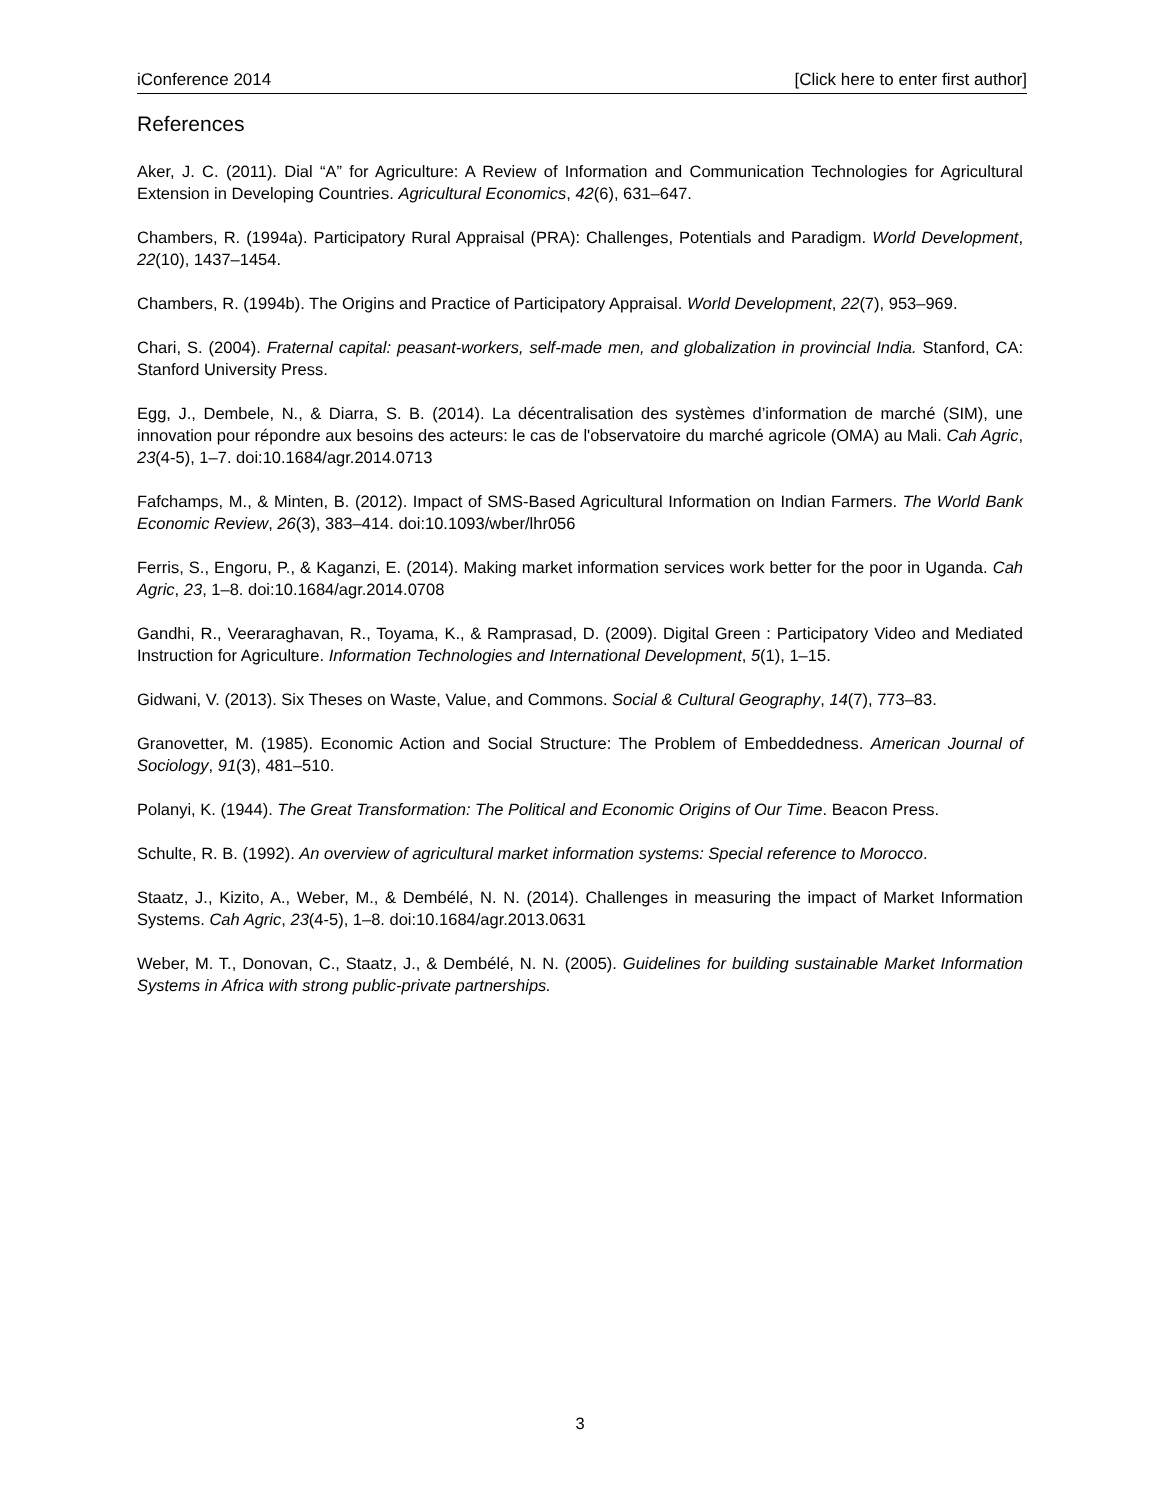iConference 2014 [Click here to enter first author]
References
Aker, J. C. (2011). Dial “A” for Agriculture: A Review of Information and Communication Technologies for Agricultural Extension in Developing Countries. Agricultural Economics, 42(6), 631–647.
Chambers, R. (1994a). Participatory Rural Appraisal (PRA): Challenges, Potentials and Paradigm. World Development, 22(10), 1437–1454.
Chambers, R. (1994b). The Origins and Practice of Participatory Appraisal. World Development, 22(7), 953–969.
Chari, S. (2004). Fraternal capital: peasant-workers, self-made men, and globalization in provincial India. Stanford, CA: Stanford University Press.
Egg, J., Dembele, N., & Diarra, S. B. (2014). La décentralisation des systèmes d’information de marché (SIM), une innovation pour répondre aux besoins des acteurs: le cas de l'observatoire du marché agricole (OMA) au Mali. Cah Agric, 23(4-5), 1–7. doi:10.1684/agr.2014.0713
Fafchamps, M., & Minten, B. (2012). Impact of SMS-Based Agricultural Information on Indian Farmers. The World Bank Economic Review, 26(3), 383–414. doi:10.1093/wber/lhr056
Ferris, S., Engoru, P., & Kaganzi, E. (2014). Making market information services work better for the poor in Uganda. Cah Agric, 23, 1–8. doi:10.1684/agr.2014.0708
Gandhi, R., Veeraraghavan, R., Toyama, K., & Ramprasad, D. (2009). Digital Green : Participatory Video and Mediated Instruction for Agriculture. Information Technologies and International Development, 5(1), 1–15.
Gidwani, V. (2013). Six Theses on Waste, Value, and Commons. Social & Cultural Geography, 14(7), 773–83.
Granovetter, M. (1985). Economic Action and Social Structure: The Problem of Embeddedness. American Journal of Sociology, 91(3), 481–510.
Polanyi, K. (1944). The Great Transformation: The Political and Economic Origins of Our Time. Beacon Press.
Schulte, R. B. (1992). An overview of agricultural market information systems: Special reference to Morocco.
Staatz, J., Kizito, A., Weber, M., & Dembélé, N. N. (2014). Challenges in measuring the impact of Market Information Systems. Cah Agric, 23(4-5), 1–8. doi:10.1684/agr.2013.0631
Weber, M. T., Donovan, C., Staatz, J., & Dembélé, N. N. (2005). Guidelines for building sustainable Market Information Systems in Africa with strong public-private partnerships.
3